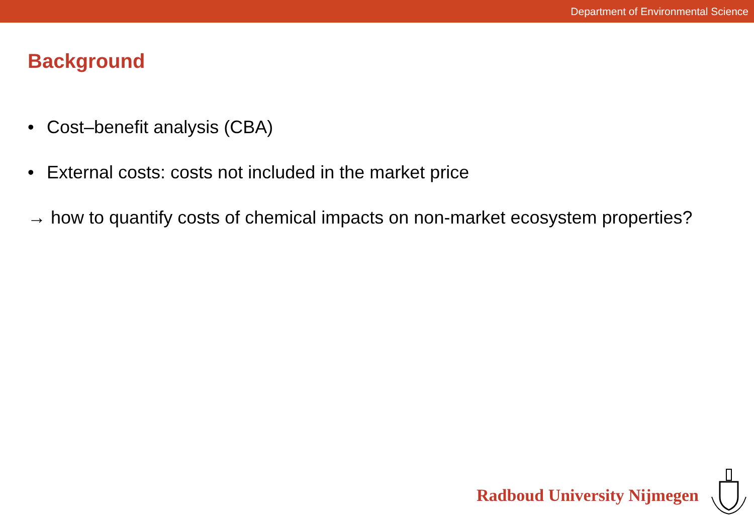Department of Environmental Science
Background
• Cost–benefit analysis (CBA)
• External costs: costs not included in the market price
→ how to quantify costs of chemical impacts on non-market ecosystem properties?
Radboud University Nijmegen